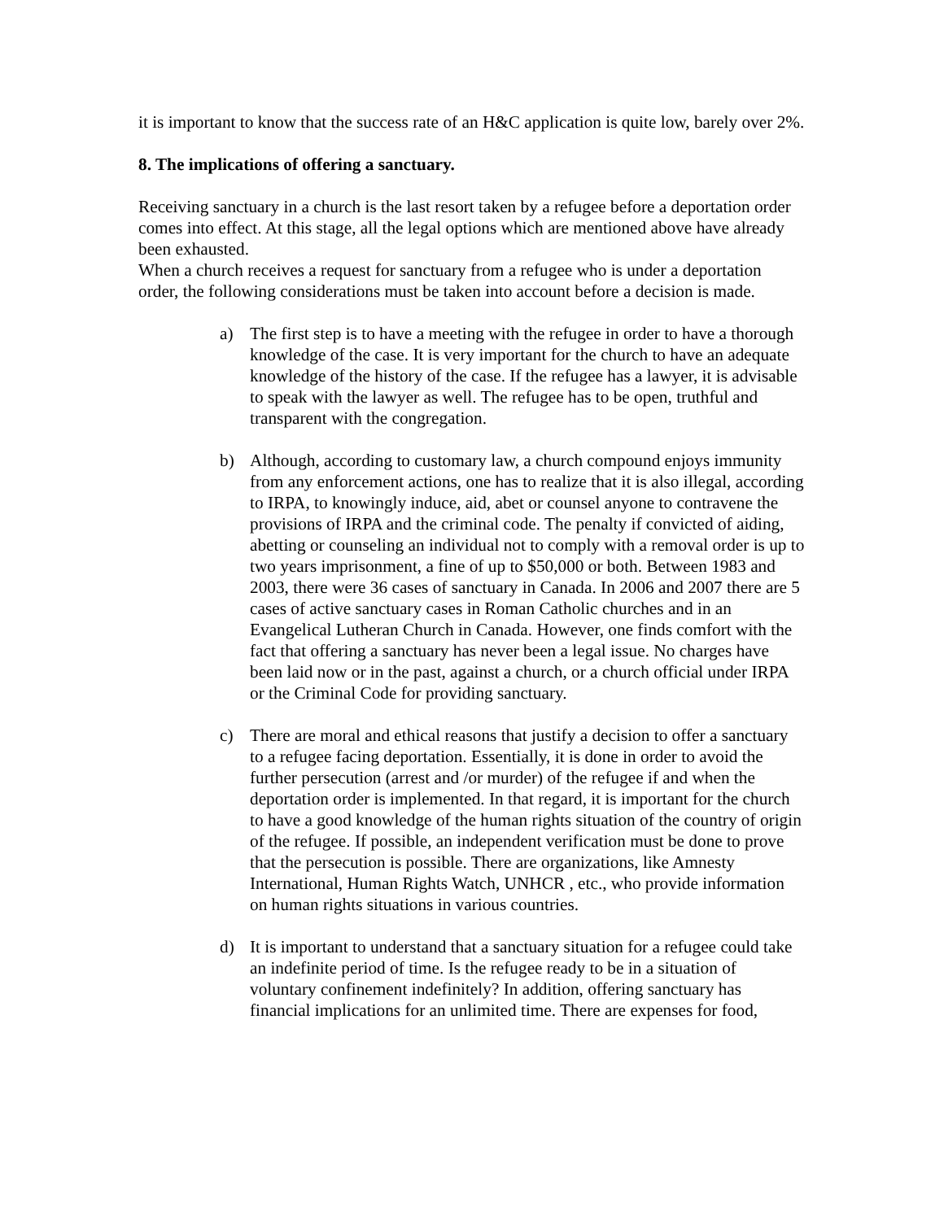it is important to know that the success rate of an H&C application is quite low, barely over 2%.
8. The implications of offering a sanctuary.
Receiving sanctuary in a church is the last resort taken by a refugee before a deportation order comes into effect. At this stage, all the legal options which are mentioned above have already been exhausted.
When a church receives a request for sanctuary from a refugee who is under a deportation order, the following considerations must be taken into account before a decision is made.
a) The first step is to have a meeting with the refugee in order to have a thorough knowledge of the case. It is very important for the church to have an adequate knowledge of the history of the case. If the refugee has a lawyer, it is advisable to speak with the lawyer as well. The refugee has to be open, truthful and transparent with the congregation.
b) Although, according to customary law, a church compound enjoys immunity from any enforcement actions, one has to realize that it is also illegal, according to IRPA, to knowingly induce, aid, abet or counsel anyone to contravene the provisions of IRPA and the criminal code. The penalty if convicted of aiding, abetting or counseling an individual not to comply with a removal order is up to two years imprisonment, a fine of up to $50,000 or both. Between 1983 and 2003, there were 36 cases of sanctuary in Canada. In 2006 and 2007 there are 5 cases of active sanctuary cases in Roman Catholic churches and in an Evangelical Lutheran Church in Canada. However, one finds comfort with the fact that offering a sanctuary has never been a legal issue. No charges have been laid now or in the past, against a church, or a church official under IRPA or the Criminal Code for providing sanctuary.
c) There are moral and ethical reasons that justify a decision to offer a sanctuary to a refugee facing deportation. Essentially, it is done in order to avoid the further persecution (arrest and /or murder) of the refugee if and when the deportation order is implemented. In that regard, it is important for the church to have a good knowledge of the human rights situation of the country of origin of the refugee. If possible, an independent verification must be done to prove that the persecution is possible. There are organizations, like Amnesty International, Human Rights Watch, UNHCR , etc., who provide information on human rights situations in various countries.
d) It is important to understand that a sanctuary situation for a refugee could take an indefinite period of time. Is the refugee ready to be in a situation of voluntary confinement indefinitely? In addition, offering sanctuary has financial implications for an unlimited time. There are expenses for food,